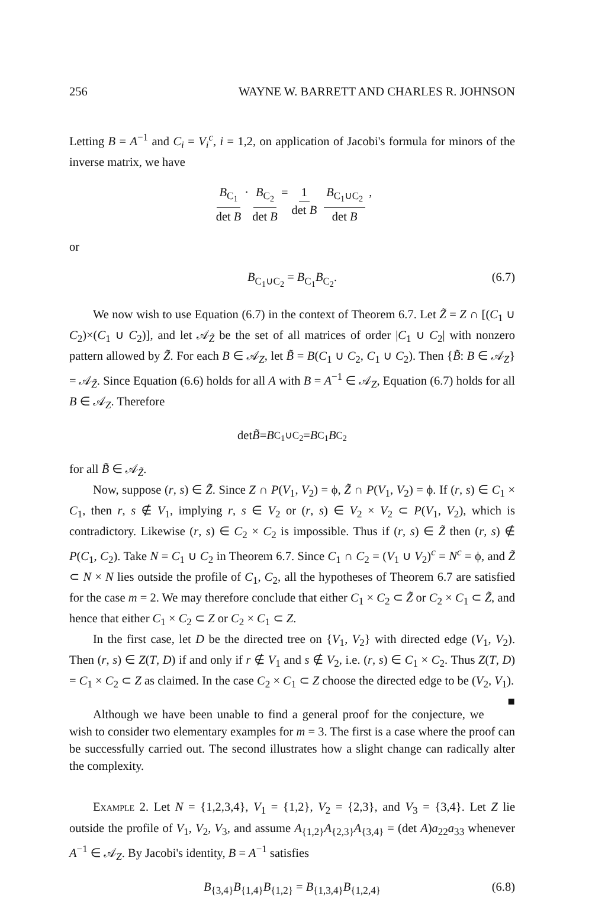256 WAYNE W. BARRETT AND CHARLES R. JOHNSON
Letting B = A<sup>−1</sup> and C<sub>i</sub> = V<sub>i</sub><sup>c</sup>, i = 1,2, on application of Jacobi's formula for minors of the inverse matrix, we have
B<sub>C<sub>1</sub></sub> det B · B<sub>C<sub>2</sub></sub> det B = 1 det B B<sub>C<sub>1</sub>∪C<sub>2</sub></sub> det B ,
or
B<sub>C<sub>1</sub>∪C<sub>2</sub></sub> = B<sub>C<sub>1</sub></sub>B<sub>C<sub>2</sub></sub>. (6.7)
We now wish to use Equation (6.7) in the context of Theorem 6.7. Let Z̃ = Z ∩ [(C<sub>1</sub> ∪ C<sub>2</sub>)×(C<sub>1</sub> ∪ C<sub>2</sub>)], and let 𝒜<sub>Z̃</sub> be the set of all matrices of order |C<sub>1</sub> ∪ C<sub>2</sub>| with nonzero pattern allowed by Z̃. For each B ∈ 𝒜<sub>Z</sub>, let B̃ = B(C<sub>1</sub> ∪ C<sub>2</sub>, C<sub>1</sub> ∪ C<sub>2</sub>). Then {B̃: B ∈ 𝒜<sub>Z</sub>} = 𝒜<sub>Z̃</sub>. Since Equation (6.6) holds for all A with B = A<sup>−1</sup> ∈ 𝒜<sub>Z</sub>, Equation (6.7) holds for all B ∈ 𝒜<sub>Z</sub>. Therefore
det B̃ = B<sub>C<sub>1</sub>∪C<sub>2</sub></sub> = B<sub>C<sub>1</sub></sub> B<sub>C<sub>2</sub></sub>
for all B̃ ∈ 𝒜<sub>Z̃</sub>.
Now, suppose (r, s) ∈ Z̃. Since Z ∩ P(V<sub>1</sub>, V<sub>2</sub>) = ϕ, Z̃ ∩ P(V<sub>1</sub>, V<sub>2</sub>) = ϕ. If (r, s) ∈ C<sub>1</sub> × C<sub>1</sub>, then r, s ∉ V<sub>1</sub>, implying r, s ∈ V<sub>2</sub> or (r, s) ∈ V<sub>2</sub> × V<sub>2</sub> ⊂ P(V<sub>1</sub>, V<sub>2</sub>), which is contradictory. Likewise (r, s) ∈ C<sub>2</sub> × C<sub>2</sub> is impossible. Thus if (r, s) ∈ Z̃ then (r, s) ∉ P(C<sub>1</sub>, C<sub>2</sub>). Take N = C<sub>1</sub> ∪ C<sub>2</sub> in Theorem 6.7. Since C<sub>1</sub> ∩ C<sub>2</sub> = (V<sub>1</sub> ∪ V<sub>2</sub>)<sup>c</sup> = N<sup>c</sup> = ϕ, and Z̃ ⊂ N × N lies outside the profile of C<sub>1</sub>, C<sub>2</sub>, all the hypotheses of Theorem 6.7 are satisfied for the case m = 2. We may therefore conclude that either C<sub>1</sub> × C<sub>2</sub> ⊂ Z̃ or C<sub>2</sub> × C<sub>1</sub> ⊂ Z̃, and hence that either C<sub>1</sub> × C<sub>2</sub> ⊂ Z or C<sub>2</sub> × C<sub>1</sub> ⊂ Z.
In the first case, let D be the directed tree on {V<sub>1</sub>, V<sub>2</sub>} with directed edge (V<sub>1</sub>, V<sub>2</sub>). Then (r, s) ∈ Z(T, D) if and only if r ∉ V<sub>1</sub> and s ∉ V<sub>2</sub>, i.e. (r, s) ∈ C<sub>1</sub> × C<sub>2</sub>. Thus Z(T, D) = C<sub>1</sub> × C<sub>2</sub> ⊂ Z as claimed. In the case C<sub>2</sub> × C<sub>1</sub> ⊂ Z choose the directed edge to be (V<sub>2</sub>, V<sub>1</sub>). ■
Although we have been unable to find a general proof for the conjecture, we wish to consider two elementary examples for m = 3. The first is a case where the proof can be successfully carried out. The second illustrates how a slight change can radically alter the complexity.
Example 2. Let N = {1,2,3,4}, V<sub>1</sub> = {1,2}, V<sub>2</sub> = {2,3}, and V<sub>3</sub> = {3,4}. Let Z lie outside the profile of V<sub>1</sub>, V<sub>2</sub>, V<sub>3</sub>, and assume A<sub>{1,2}</sub>A<sub>{2,3}</sub>A<sub>{3,4}</sub> = (det A)a<sub>22</sub>a<sub>33</sub> whenever A<sup>−1</sup> ∈ 𝒜<sub>Z</sub>. By Jacobi's identity, B = A<sup>−1</sup> satisfies
B<sub>{3,4}</sub>B<sub>{1,4}</sub>B<sub>{1,2}</sub> = B<sub>{1,3,4}</sub>B<sub>{1,2,4}</sub> (6.8)